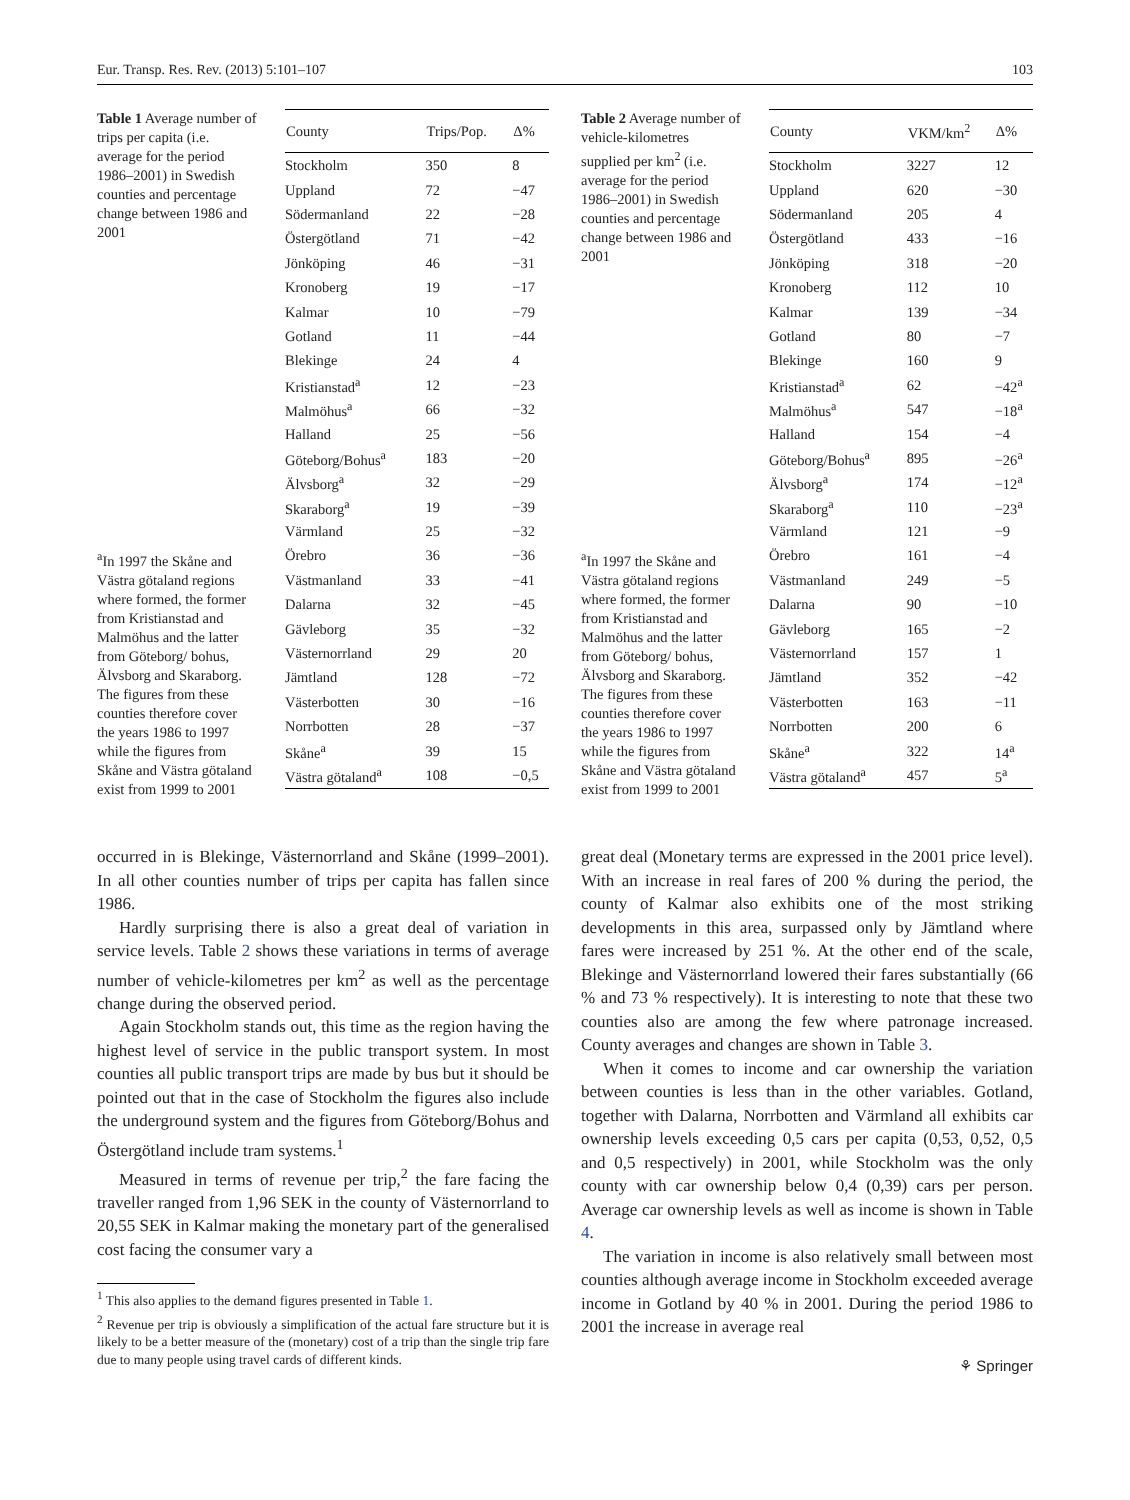Eur. Transp. Res. Rev. (2013) 5:101–107 103
Table 1 Average number of trips per capita (i.e. average for the period 1986–2001) in Swedish counties and percentage change between 1986 and 2001
<sup>a</sup> In 1997 the Skåne and Västra götaland regions where formed, the former from Kristianstad and Malmöhus and the latter from Göteborg/ bohus, Älvsborg and Skaraborg. The figures from these counties therefore cover the years 1986 to 1997 while the figures from Skåne and Västra götaland exist from 1999 to 2001
| County | Trips/Pop. | Δ% |
| --- | --- | --- |
| Stockholm | 350 | 8 |
| Uppland | 72 | −47 |
| Södermanland | 22 | −28 |
| Östergötland | 71 | −42 |
| Jönköping | 46 | −31 |
| Kronoberg | 19 | −17 |
| Kalmar | 10 | −79 |
| Gotland | 11 | −44 |
| Blekinge | 24 | 4 |
| Kristianstad<sup>a</sup> | 12 | −23 |
| Malmöhus<sup>a</sup> | 66 | −32 |
| Halland | 25 | −56 |
| Göteborg/Bohus<sup>a</sup> | 183 | −20 |
| Älvsborg<sup>a</sup> | 32 | −29 |
| Skaraborg<sup>a</sup> | 19 | −39 |
| Värmland | 25 | −32 |
| Örebro | 36 | −36 |
| Västmanland | 33 | −41 |
| Dalarna | 32 | −45 |
| Gävleborg | 35 | −32 |
| Västernorrland | 29 | 20 |
| Jämtland | 128 | −72 |
| Västerbotten | 30 | −16 |
| Norrbotten | 28 | −37 |
| Skåne<sup>a</sup> | 39 | 15 |
| Västra götaland<sup>a</sup> | 108 | −0,5 |
occurred in is Blekinge, Västernorrland and Skåne (1999–2001). In all other counties number of trips per capita has fallen since 1986.
Hardly surprising there is also a great deal of variation in service levels. Table 2 shows these variations in terms of average number of vehicle-kilometres per km<sup>2</sup> as well as the percentage change during the observed period.
Again Stockholm stands out, this time as the region having the highest level of service in the public transport system. In most counties all public transport trips are made by bus but it should be pointed out that in the case of Stockholm the figures also include the underground system and the figures from Göteborg/Bohus and Östergötland include tram systems.<sup>1</sup>
Measured in terms of revenue per trip,<sup>2</sup> the fare facing the traveller ranged from 1,96 SEK in the county of Västernorrland to 20,55 SEK in Kalmar making the monetary part of the generalised cost facing the consumer vary a
<sup>1</sup> This also applies to the demand figures presented in Table 1.
<sup>2</sup> Revenue per trip is obviously a simplification of the actual fare structure but it is likely to be a better measure of the (monetary) cost of a trip than the single trip fare due to many people using travel cards of different kinds.
Table 2 Average number of vehicle-kilometres supplied per km<sup>2</sup> (i.e. average for the period 1986–2001) in Swedish counties and percentage change between 1986 and 2001
<sup>a</sup> In 1997 the Skåne and Västra götaland regions where formed, the former from Kristianstad and Malmöhus and the latter from Göteborg/ bohus, Älvsborg and Skaraborg. The figures from these counties therefore cover the years 1986 to 1997 while the figures from Skåne and Västra götaland exist from 1999 to 2001
| County | VKM/km<sup>2</sup> | Δ% |
| --- | --- | --- |
| Stockholm | 3227 | 12 |
| Uppland | 620 | −30 |
| Södermanland | 205 | 4 |
| Östergötland | 433 | −16 |
| Jönköping | 318 | −20 |
| Kronoberg | 112 | 10 |
| Kalmar | 139 | −34 |
| Gotland | 80 | −7 |
| Blekinge | 160 | 9 |
| Kristianstad<sup>a</sup> | 62 | −42<sup>a</sup> |
| Malmöhus<sup>a</sup> | 547 | −18<sup>a</sup> |
| Halland | 154 | −4 |
| Göteborg/Bohus<sup>a</sup> | 895 | −26<sup>a</sup> |
| Älvsborg<sup>a</sup> | 174 | −12<sup>a</sup> |
| Skaraborg<sup>a</sup> | 110 | −23<sup>a</sup> |
| Värmland | 121 | −9 |
| Örebro | 161 | −4 |
| Västmanland | 249 | −5 |
| Dalarna | 90 | −10 |
| Gävleborg | 165 | −2 |
| Västernorrland | 157 | 1 |
| Jämtland | 352 | −42 |
| Västerbotten | 163 | −11 |
| Norrbotten | 200 | 6 |
| Skåne<sup>a</sup> | 322 | 14<sup>a</sup> |
| Västra götaland<sup>a</sup> | 457 | 5<sup>a</sup> |
great deal (Monetary terms are expressed in the 2001 price level). With an increase in real fares of 200 % during the period, the county of Kalmar also exhibits one of the most striking developments in this area, surpassed only by Jämtland where fares were increased by 251 %. At the other end of the scale, Blekinge and Västernorrland lowered their fares substantially (66 % and 73 % respectively). It is interesting to note that these two counties also are among the few where patronage increased. County averages and changes are shown in Table 3.
When it comes to income and car ownership the variation between counties is less than in the other variables. Gotland, together with Dalarna, Norrbotten and Värmland all exhibits car ownership levels exceeding 0,5 cars per capita (0,53, 0,52, 0,5 and 0,5 respectively) in 2001, while Stockholm was the only county with car ownership below 0,4 (0,39) cars per person. Average car ownership levels as well as income is shown in Table 4.
The variation in income is also relatively small between most counties although average income in Stockholm exceeded average income in Gotland by 40 % in 2001. During the period 1986 to 2001 the increase in average real
⚘ Springer